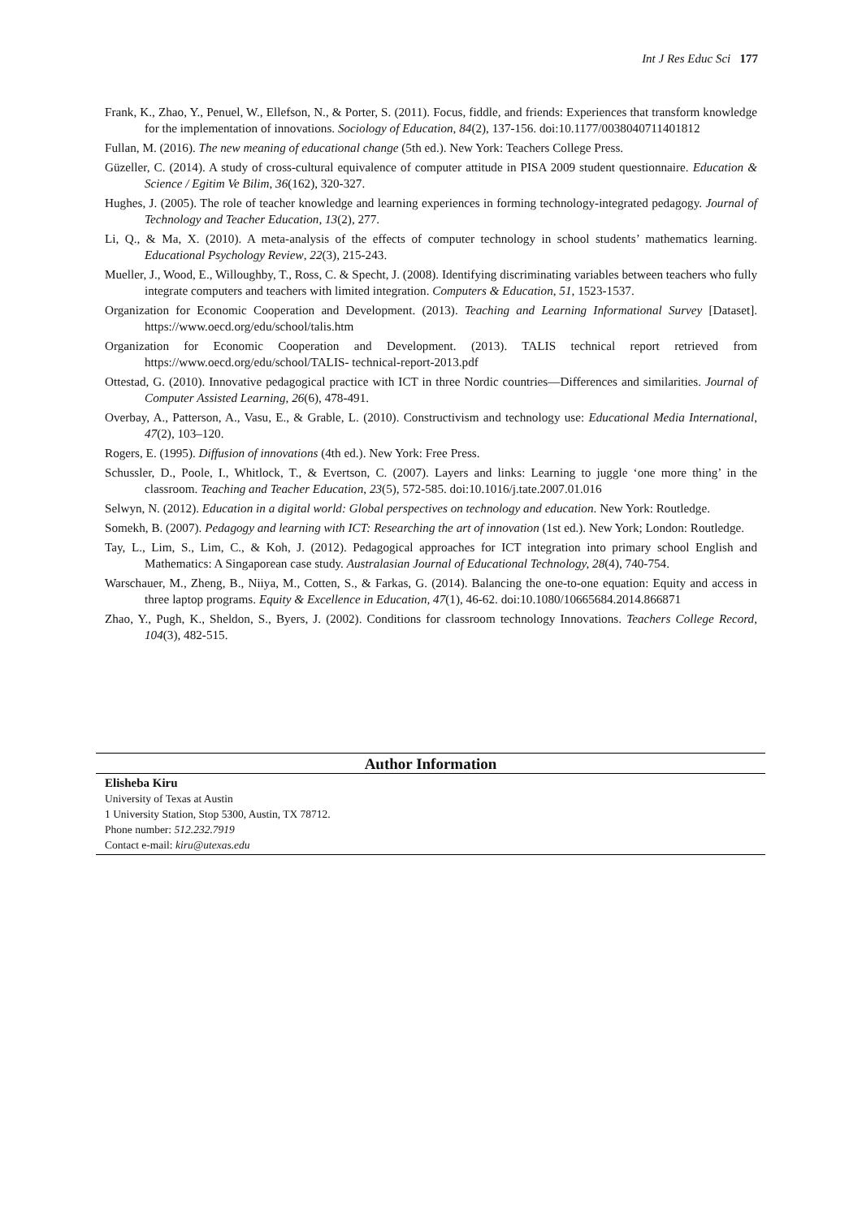Int J Res Educ Sci 177
Frank, K., Zhao, Y., Penuel, W., Ellefson, N., & Porter, S. (2011). Focus, fiddle, and friends: Experiences that transform knowledge for the implementation of innovations. Sociology of Education, 84(2), 137-156. doi:10.1177/0038040711401812
Fullan, M. (2016). The new meaning of educational change (5th ed.). New York: Teachers College Press.
Güzeller, C. (2014). A study of cross-cultural equivalence of computer attitude in PISA 2009 student questionnaire. Education & Science / Egitim Ve Bilim, 36(162), 320-327.
Hughes, J. (2005). The role of teacher knowledge and learning experiences in forming technology-integrated pedagogy. Journal of Technology and Teacher Education, 13(2), 277.
Li, Q., & Ma, X. (2010). A meta-analysis of the effects of computer technology in school students’ mathematics learning. Educational Psychology Review, 22(3), 215-243.
Mueller, J., Wood, E., Willoughby, T., Ross, C. & Specht, J. (2008). Identifying discriminating variables between teachers who fully integrate computers and teachers with limited integration. Computers & Education, 51, 1523-1537.
Organization for Economic Cooperation and Development. (2013). Teaching and Learning Informational Survey [Dataset]. https://www.oecd.org/edu/school/talis.htm
Organization for Economic Cooperation and Development. (2013). TALIS technical report retrieved from https://www.oecd.org/edu/school/TALIS- technical-report-2013.pdf
Ottestad, G. (2010). Innovative pedagogical practice with ICT in three Nordic countries—Differences and similarities. Journal of Computer Assisted Learning, 26(6), 478-491.
Overbay, A., Patterson, A., Vasu, E., & Grable, L. (2010). Constructivism and technology use: Educational Media International, 47(2), 103–120.
Rogers, E. (1995). Diffusion of innovations (4th ed.). New York: Free Press.
Schussler, D., Poole, I., Whitlock, T., & Evertson, C. (2007). Layers and links: Learning to juggle ‘one more thing’ in the classroom. Teaching and Teacher Education, 23(5), 572-585. doi:10.1016/j.tate.2007.01.016
Selwyn, N. (2012). Education in a digital world: Global perspectives on technology and education. New York: Routledge.
Somekh, B. (2007). Pedagogy and learning with ICT: Researching the art of innovation (1st ed.). New York; London: Routledge.
Tay, L., Lim, S., Lim, C., & Koh, J. (2012). Pedagogical approaches for ICT integration into primary school English and Mathematics: A Singaporean case study. Australasian Journal of Educational Technology, 28(4), 740-754.
Warschauer, M., Zheng, B., Niiya, M., Cotten, S., & Farkas, G. (2014). Balancing the one-to-one equation: Equity and access in three laptop programs. Equity & Excellence in Education, 47(1), 46-62. doi:10.1080/10665684.2014.866871
Zhao, Y., Pugh, K., Sheldon, S., Byers, J. (2002). Conditions for classroom technology Innovations. Teachers College Record, 104(3), 482-515.
Author Information
Elisheba Kiru
University of Texas at Austin
1 University Station, Stop 5300, Austin, TX 78712.
Phone number: 512.232.7919
Contact e-mail: kiru@utexas.edu